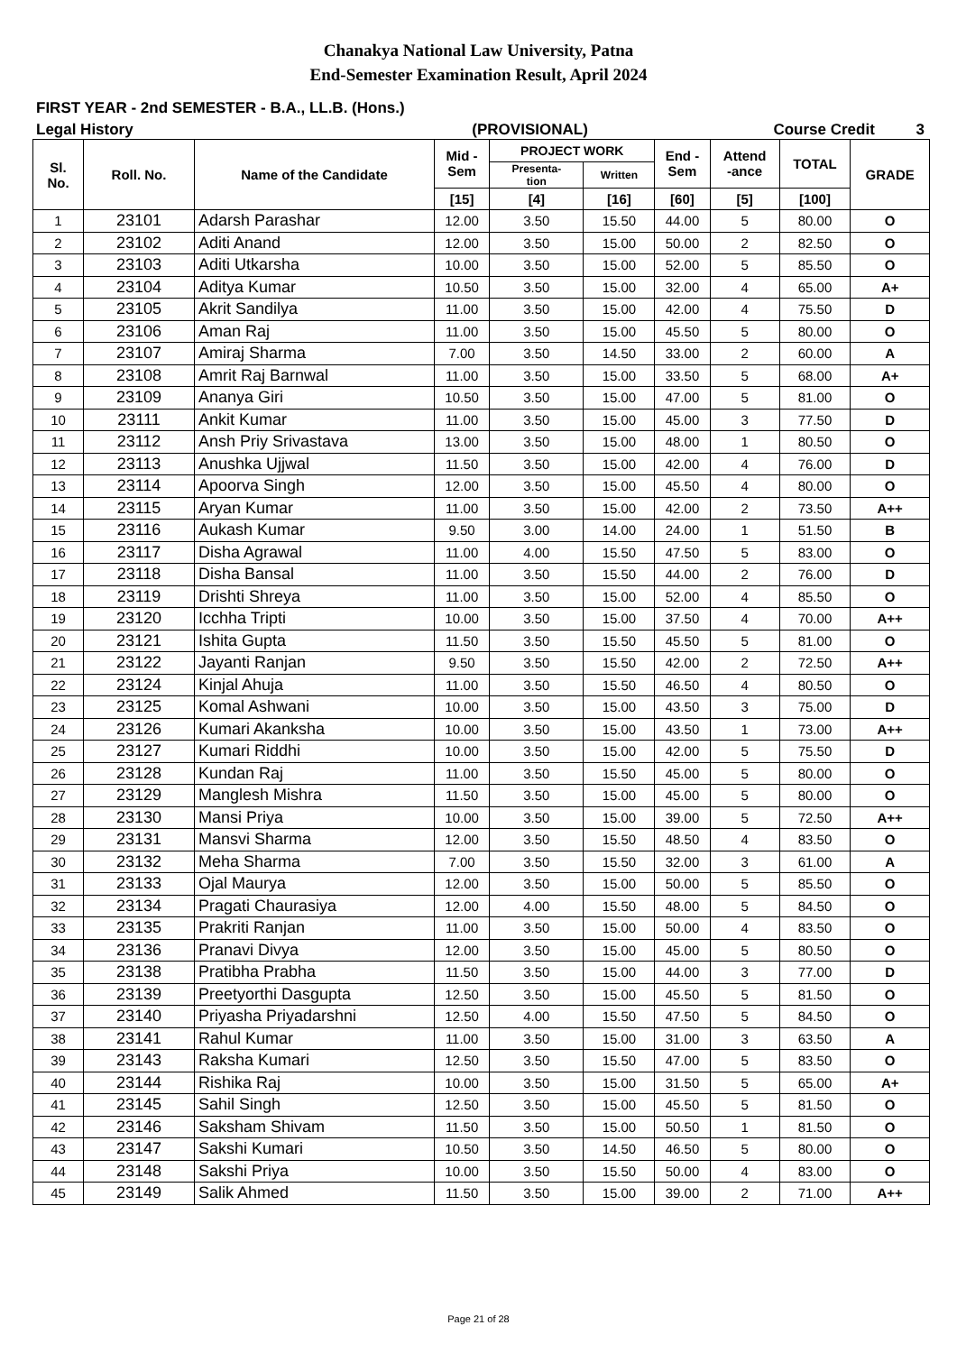Chanakya National Law University, Patna
End-Semester Examination Result, April 2024
FIRST YEAR - 2nd SEMESTER - B.A., LL.B. (Hons.)
Legal History (PROVISIONAL) Course Credit 3
| Sl. No. | Roll. No. | Name of the Candidate | Mid - Sem | PROJECT WORK | | End - Sem | Attend -ance | TOTAL | GRADE |
| --- | --- | --- | --- | --- | --- | --- | --- | --- | --- |
| | | | | Presenta- tion | Written | | | | |
| | | | [15] | [4] | [16] | [60] | [5] | [100] | |
| 1 | 23101 | Adarsh Parashar | 12.00 | 3.50 | 15.50 | 44.00 | 5 | 80.00 | O |
| 2 | 23102 | Aditi Anand | 12.00 | 3.50 | 15.00 | 50.00 | 2 | 82.50 | O |
| 3 | 23103 | Aditi Utkarsha | 10.00 | 3.50 | 15.00 | 52.00 | 5 | 85.50 | O |
| 4 | 23104 | Aditya Kumar | 10.50 | 3.50 | 15.00 | 32.00 | 4 | 65.00 | A+ |
| 5 | 23105 | Akrit Sandilya | 11.00 | 3.50 | 15.00 | 42.00 | 4 | 75.50 | D |
| 6 | 23106 | Aman Raj | 11.00 | 3.50 | 15.00 | 45.50 | 5 | 80.00 | O |
| 7 | 23107 | Amiraj Sharma | 7.00 | 3.50 | 14.50 | 33.00 | 2 | 60.00 | A |
| 8 | 23108 | Amrit Raj Barnwal | 11.00 | 3.50 | 15.00 | 33.50 | 5 | 68.00 | A+ |
| 9 | 23109 | Ananya Giri | 10.50 | 3.50 | 15.00 | 47.00 | 5 | 81.00 | O |
| 10 | 23111 | Ankit Kumar | 11.00 | 3.50 | 15.00 | 45.00 | 3 | 77.50 | D |
| 11 | 23112 | Ansh Priy Srivastava | 13.00 | 3.50 | 15.00 | 48.00 | 1 | 80.50 | O |
| 12 | 23113 | Anushka Ujjwal | 11.50 | 3.50 | 15.00 | 42.00 | 4 | 76.00 | D |
| 13 | 23114 | Apoorva Singh | 12.00 | 3.50 | 15.00 | 45.50 | 4 | 80.00 | O |
| 14 | 23115 | Aryan Kumar | 11.00 | 3.50 | 15.00 | 42.00 | 2 | 73.50 | A++ |
| 15 | 23116 | Aukash Kumar | 9.50 | 3.00 | 14.00 | 24.00 | 1 | 51.50 | B |
| 16 | 23117 | Disha Agrawal | 11.00 | 4.00 | 15.50 | 47.50 | 5 | 83.00 | O |
| 17 | 23118 | Disha Bansal | 11.00 | 3.50 | 15.50 | 44.00 | 2 | 76.00 | D |
| 18 | 23119 | Drishti Shreya | 11.00 | 3.50 | 15.00 | 52.00 | 4 | 85.50 | O |
| 19 | 23120 | Icchha Tripti | 10.00 | 3.50 | 15.00 | 37.50 | 4 | 70.00 | A++ |
| 20 | 23121 | Ishita Gupta | 11.50 | 3.50 | 15.50 | 45.50 | 5 | 81.00 | O |
| 21 | 23122 | Jayanti Ranjan | 9.50 | 3.50 | 15.50 | 42.00 | 2 | 72.50 | A++ |
| 22 | 23124 | Kinjal Ahuja | 11.00 | 3.50 | 15.50 | 46.50 | 4 | 80.50 | O |
| 23 | 23125 | Komal Ashwani | 10.00 | 3.50 | 15.00 | 43.50 | 3 | 75.00 | D |
| 24 | 23126 | Kumari Akanksha | 10.00 | 3.50 | 15.00 | 43.50 | 1 | 73.00 | A++ |
| 25 | 23127 | Kumari Riddhi | 10.00 | 3.50 | 15.00 | 42.00 | 5 | 75.50 | D |
| 26 | 23128 | Kundan Raj | 11.00 | 3.50 | 15.50 | 45.00 | 5 | 80.00 | O |
| 27 | 23129 | Manglesh Mishra | 11.50 | 3.50 | 15.00 | 45.00 | 5 | 80.00 | O |
| 28 | 23130 | Mansi Priya | 10.00 | 3.50 | 15.00 | 39.00 | 5 | 72.50 | A++ |
| 29 | 23131 | Mansvi Sharma | 12.00 | 3.50 | 15.50 | 48.50 | 4 | 83.50 | O |
| 30 | 23132 | Meha Sharma | 7.00 | 3.50 | 15.50 | 32.00 | 3 | 61.00 | A |
| 31 | 23133 | Ojal Maurya | 12.00 | 3.50 | 15.00 | 50.00 | 5 | 85.50 | O |
| 32 | 23134 | Pragati Chaurasiya | 12.00 | 4.00 | 15.50 | 48.00 | 5 | 84.50 | O |
| 33 | 23135 | Prakriti Ranjan | 11.00 | 3.50 | 15.00 | 50.00 | 4 | 83.50 | O |
| 34 | 23136 | Pranavi Divya | 12.00 | 3.50 | 15.00 | 45.00 | 5 | 80.50 | O |
| 35 | 23138 | Pratibha Prabha | 11.50 | 3.50 | 15.00 | 44.00 | 3 | 77.00 | D |
| 36 | 23139 | Preetyorthi Dasgupta | 12.50 | 3.50 | 15.00 | 45.50 | 5 | 81.50 | O |
| 37 | 23140 | Priyasha Priyadarshni | 12.50 | 4.00 | 15.50 | 47.50 | 5 | 84.50 | O |
| 38 | 23141 | Rahul Kumar | 11.00 | 3.50 | 15.00 | 31.00 | 3 | 63.50 | A |
| 39 | 23143 | Raksha Kumari | 12.50 | 3.50 | 15.50 | 47.00 | 5 | 83.50 | O |
| 40 | 23144 | Rishika Raj | 10.00 | 3.50 | 15.00 | 31.50 | 5 | 65.00 | A+ |
| 41 | 23145 | Sahil Singh | 12.50 | 3.50 | 15.00 | 45.50 | 5 | 81.50 | O |
| 42 | 23146 | Saksham Shivam | 11.50 | 3.50 | 15.00 | 50.50 | 1 | 81.50 | O |
| 43 | 23147 | Sakshi Kumari | 10.50 | 3.50 | 14.50 | 46.50 | 5 | 80.00 | O |
| 44 | 23148 | Sakshi Priya | 10.00 | 3.50 | 15.50 | 50.00 | 4 | 83.00 | O |
| 45 | 23149 | Salik Ahmed | 11.50 | 3.50 | 15.00 | 39.00 | 2 | 71.00 | A++ |
Page 21 of 28